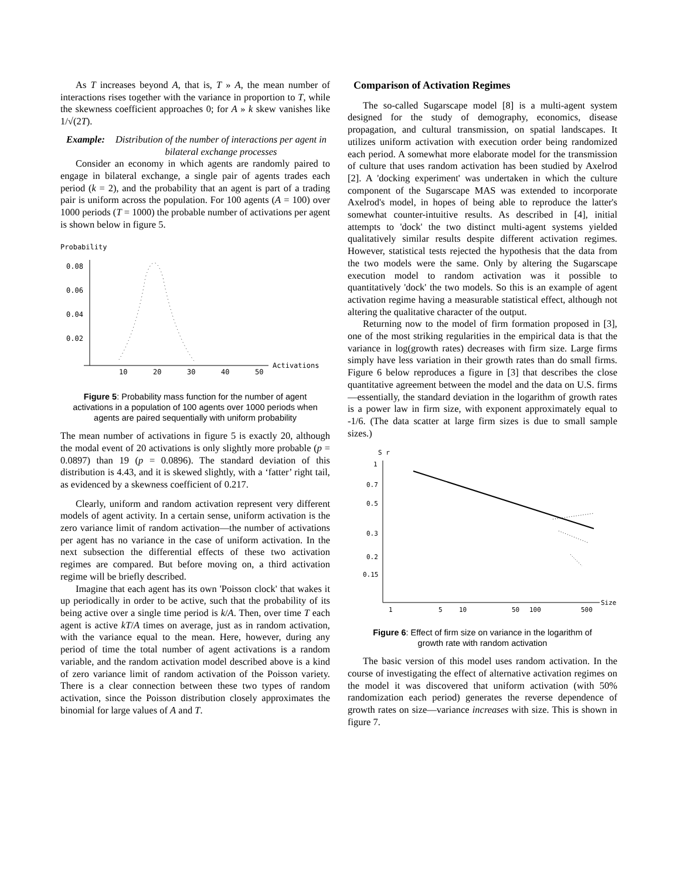As T increases beyond A, that is, T » A, the mean number of interactions rises together with the variance in proportion to T, while the skewness coefficient approaches 0; for A » k skew vanishes like 1/√(2T).
Example: Distribution of the number of interactions per agent in bilateral exchange processes
Consider an economy in which agents are randomly paired to engage in bilateral exchange, a single pair of agents trades each period (k = 2), and the probability that an agent is part of a trading pair is uniform across the population. For 100 agents (A = 100) over 1000 periods (T = 1000) the probable number of activations per agent is shown below in figure 5.
Probability
0.08
0.06
0.04
0.02
10
20
30
40
50
Activations
Figure 5: Probability mass function for the number of agent activations in a population of 100 agents over 1000 periods when agents are paired sequentially with uniform probability
The mean number of activations in figure 5 is exactly 20, although the modal event of 20 activations is only slightly more probable (p = 0.0897) than 19 (p = 0.0896). The standard deviation of this distribution is 4.43, and it is skewed slightly, with a ‘fatter’ right tail, as evidenced by a skewness coefficient of 0.217.
Clearly, uniform and random activation represent very different models of agent activity. In a certain sense, uniform activation is the zero variance limit of random activation—the number of activations per agent has no variance in the case of uniform activation. In the next subsection the differential effects of these two activation regimes are compared. But before moving on, a third activation regime will be briefly described.
Imagine that each agent has its own 'Poisson clock' that wakes it up periodically in order to be active, such that the probability of its being active over a single time period is k/A. Then, over time T each agent is active kT/A times on average, just as in random activation, with the variance equal to the mean. Here, however, during any period of time the total number of agent activations is a random variable, and the random activation model described above is a kind of zero variance limit of random activation of the Poisson variety. There is a clear connection between these two types of random activation, since the Poisson distribution closely approximates the binomial for large values of A and T.
Comparison of Activation Regimes
The so-called Sugarscape model [8] is a multi-agent system designed for the study of demography, economics, disease propagation, and cultural transmission, on spatial landscapes. It utilizes uniform activation with execution order being randomized each period. A somewhat more elaborate model for the transmission of culture that uses random activation has been studied by Axelrod [2]. A 'docking experiment' was undertaken in which the culture component of the Sugarscape MAS was extended to incorporate Axelrod's model, in hopes of being able to reproduce the latter's somewhat counter-intuitive results. As described in [4], initial attempts to 'dock' the two distinct multi-agent systems yielded qualitatively similar results despite different activation regimes. However, statistical tests rejected the hypothesis that the data from the two models were the same. Only by altering the Sugarscape execution model to random activation was it possible to quantitatively 'dock' the two models. So this is an example of agent activation regime having a measurable statistical effect, although not altering the qualitative character of the output.
Returning now to the model of firm formation proposed in [3], one of the most striking regularities in the empirical data is that the variance in log(growth rates) decreases with firm size. Large firms simply have less variation in their growth rates than do small firms. Figure 6 below reproduces a figure in [3] that describes the close quantitative agreement between the model and the data on U.S. firms—essentially, the standard deviation in the logarithm of growth rates is a power law in firm size, with exponent approximately equal to -1/6. (The data scatter at large firm sizes is due to small sample sizes.)
S r
1
0.7
0.5
0.3
0.2
0.15
1
5
10
50
100
500
Size
Figure 6: Effect of firm size on variance in the logarithm of growth rate with random activation
The basic version of this model uses random activation. In the course of investigating the effect of alternative activation regimes on the model it was discovered that uniform activation (with 50% randomization each period) generates the reverse dependence of growth rates on size—variance increases with size. This is shown in figure 7.